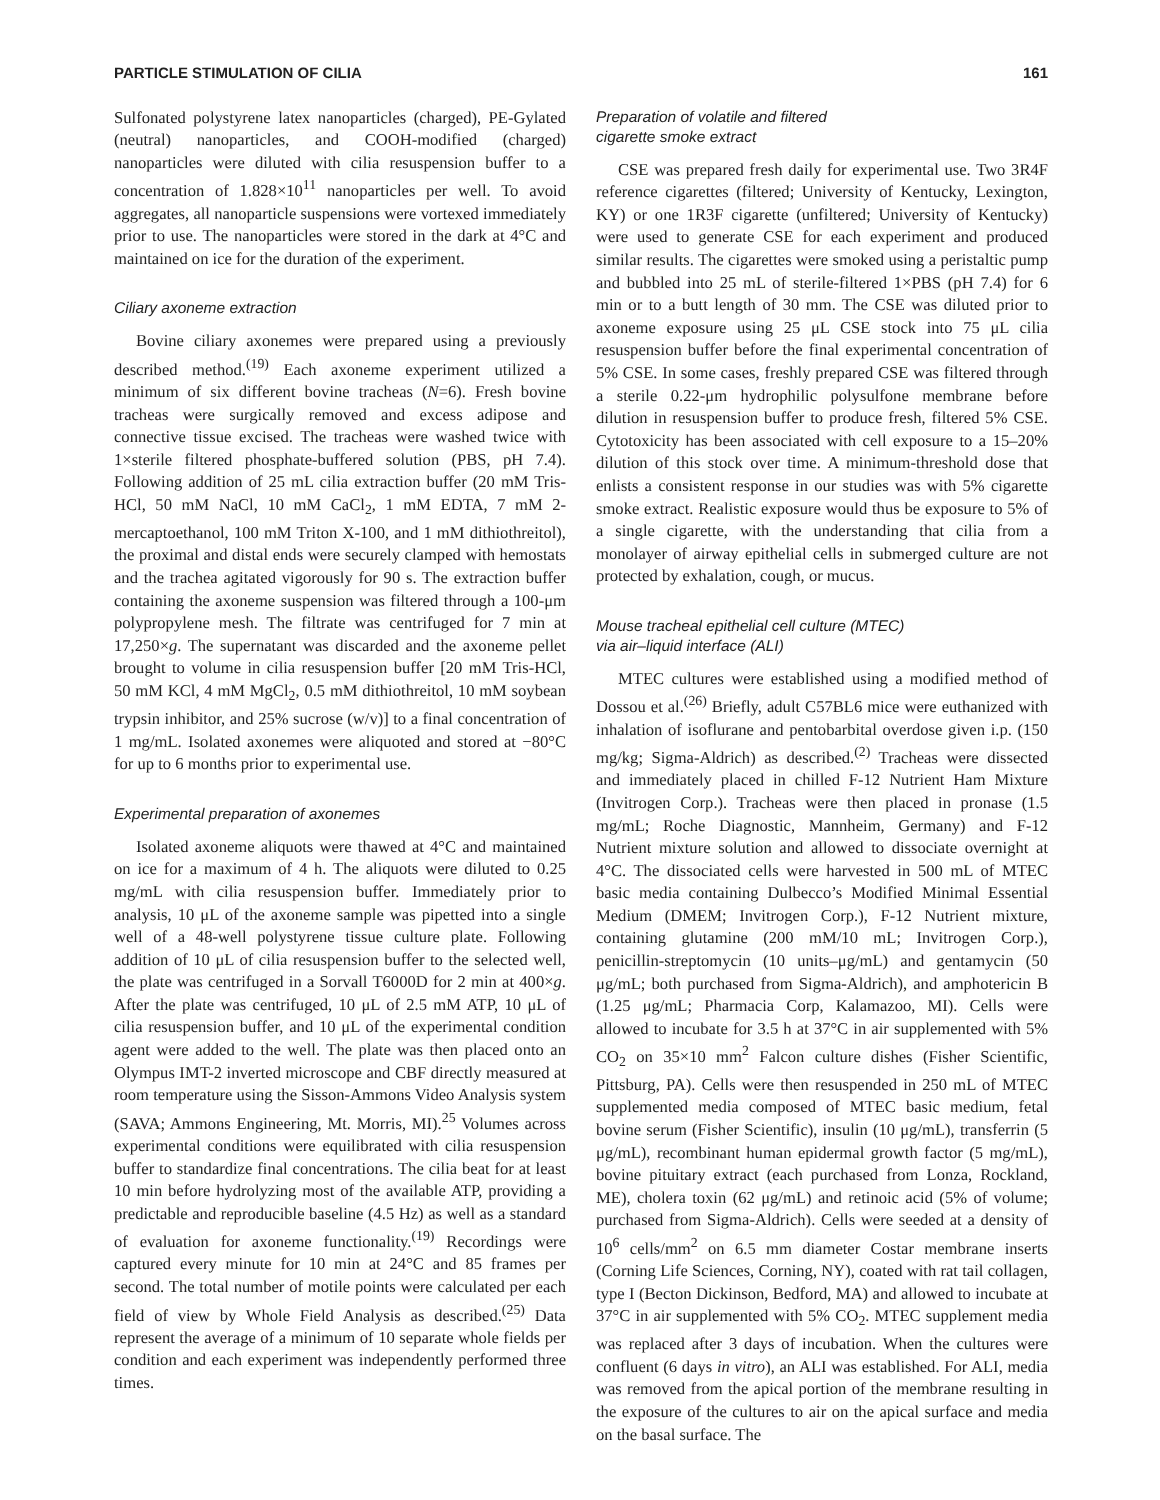PARTICLE STIMULATION OF CILIA 161
Sulfonated polystyrene latex nanoparticles (charged), PE-Gylated (neutral) nanoparticles, and COOH-modified (charged) nanoparticles were diluted with cilia resuspension buffer to a concentration of 1.828×10<sup>11</sup> nanoparticles per well. To avoid aggregates, all nanoparticle suspensions were vortexed immediately prior to use. The nanoparticles were stored in the dark at 4°C and maintained on ice for the duration of the experiment.
Ciliary axoneme extraction
Bovine ciliary axonemes were prepared using a previously described method.<sup>(19)</sup> Each axoneme experiment utilized a minimum of six different bovine tracheas (N=6). Fresh bovine tracheas were surgically removed and excess adipose and connective tissue excised. The tracheas were washed twice with 1×sterile filtered phosphate-buffered solution (PBS, pH 7.4). Following addition of 25 mL cilia extraction buffer (20 mM Tris-HCl, 50 mM NaCl, 10 mM CaCl<sub>2</sub>, 1 mM EDTA, 7 mM 2-mercaptoethanol, 100 mM Triton X-100, and 1 mM dithiothreitol), the proximal and distal ends were securely clamped with hemostats and the trachea agitated vigorously for 90 s. The extraction buffer containing the axoneme suspension was filtered through a 100-μm polypropylene mesh. The filtrate was centrifuged for 7 min at 17,250×g. The supernatant was discarded and the axoneme pellet brought to volume in cilia resuspension buffer [20 mM Tris-HCl, 50 mM KCl, 4 mM MgCl<sub>2</sub>, 0.5 mM dithiothreitol, 10 mM soybean trypsin inhibitor, and 25% sucrose (w/v)] to a final concentration of 1 mg/mL. Isolated axonemes were aliquoted and stored at −80°C for up to 6 months prior to experimental use.
Experimental preparation of axonemes
Isolated axoneme aliquots were thawed at 4°C and maintained on ice for a maximum of 4 h. The aliquots were diluted to 0.25 mg/mL with cilia resuspension buffer. Immediately prior to analysis, 10 μL of the axoneme sample was pipetted into a single well of a 48-well polystyrene tissue culture plate. Following addition of 10 μL of cilia resuspension buffer to the selected well, the plate was centrifuged in a Sorvall T6000D for 2 min at 400×g. After the plate was centrifuged, 10 μL of 2.5 mM ATP, 10 μL of cilia resuspension buffer, and 10 μL of the experimental condition agent were added to the well. The plate was then placed onto an Olympus IMT-2 inverted microscope and CBF directly measured at room temperature using the Sisson-Ammons Video Analysis system (SAVA; Ammons Engineering, Mt. Morris, MI).<sup>25</sup> Volumes across experimental conditions were equilibrated with cilia resuspension buffer to standardize final concentrations. The cilia beat for at least 10 min before hydrolyzing most of the available ATP, providing a predictable and reproducible baseline (4.5 Hz) as well as a standard of evaluation for axoneme functionality.<sup>(19)</sup> Recordings were captured every minute for 10 min at 24°C and 85 frames per second. The total number of motile points were calculated per each field of view by Whole Field Analysis as described.<sup>(25)</sup> Data represent the average of a minimum of 10 separate whole fields per condition and each experiment was independently performed three times.
Preparation of volatile and filtered
cigarette smoke extract
CSE was prepared fresh daily for experimental use. Two 3R4F reference cigarettes (filtered; University of Kentucky, Lexington, KY) or one 1R3F cigarette (unfiltered; University of Kentucky) were used to generate CSE for each experiment and produced similar results. The cigarettes were smoked using a peristaltic pump and bubbled into 25 mL of sterile-filtered 1×PBS (pH 7.4) for 6 min or to a butt length of 30 mm. The CSE was diluted prior to axoneme exposure using 25 μL CSE stock into 75 μL cilia resuspension buffer before the final experimental concentration of 5% CSE. In some cases, freshly prepared CSE was filtered through a sterile 0.22-μm hydrophilic polysulfone membrane before dilution in resuspension buffer to produce fresh, filtered 5% CSE. Cytotoxicity has been associated with cell exposure to a 15–20% dilution of this stock over time. A minimum-threshold dose that enlists a consistent response in our studies was with 5% cigarette smoke extract. Realistic exposure would thus be exposure to 5% of a single cigarette, with the understanding that cilia from a monolayer of airway epithelial cells in submerged culture are not protected by exhalation, cough, or mucus.
Mouse tracheal epithelial cell culture (MTEC)
via air–liquid interface (ALI)
MTEC cultures were established using a modified method of Dossou et al.<sup>(26)</sup> Briefly, adult C57BL6 mice were euthanized with inhalation of isoflurane and pentobarbital overdose given i.p. (150 mg/kg; Sigma-Aldrich) as described.<sup>(2)</sup> Tracheas were dissected and immediately placed in chilled F-12 Nutrient Ham Mixture (Invitrogen Corp.). Tracheas were then placed in pronase (1.5 mg/mL; Roche Diagnostic, Mannheim, Germany) and F-12 Nutrient mixture solution and allowed to dissociate overnight at 4°C. The dissociated cells were harvested in 500 mL of MTEC basic media containing Dulbecco’s Modified Minimal Essential Medium (DMEM; Invitrogen Corp.), F-12 Nutrient mixture, containing glutamine (200 mM/10 mL; Invitrogen Corp.), penicillin-streptomycin (10 units–μg/mL) and gentamycin (50 μg/mL; both purchased from Sigma-Aldrich), and amphotericin B (1.25 μg/mL; Pharmacia Corp, Kalamazoo, MI). Cells were allowed to incubate for 3.5 h at 37°C in air supplemented with 5% CO<sub>2</sub> on 35×10 mm<sup>2</sup> Falcon culture dishes (Fisher Scientific, Pittsburg, PA). Cells were then resuspended in 250 mL of MTEC supplemented media composed of MTEC basic medium, fetal bovine serum (Fisher Scientific), insulin (10 μg/mL), transferrin (5 μg/mL), recombinant human epidermal growth factor (5 mg/mL), bovine pituitary extract (each purchased from Lonza, Rockland, ME), cholera toxin (62 μg/mL) and retinoic acid (5% of volume; purchased from Sigma-Aldrich). Cells were seeded at a density of 10<sup>6</sup> cells/mm<sup>2</sup> on 6.5 mm diameter Costar membrane inserts (Corning Life Sciences, Corning, NY), coated with rat tail collagen, type I (Becton Dickinson, Bedford, MA) and allowed to incubate at 37°C in air supplemented with 5% CO<sub>2</sub>. MTEC supplement media was replaced after 3 days of incubation. When the cultures were confluent (6 days in vitro), an ALI was established. For ALI, media was removed from the apical portion of the membrane resulting in the exposure of the cultures to air on the apical surface and media on the basal surface. The